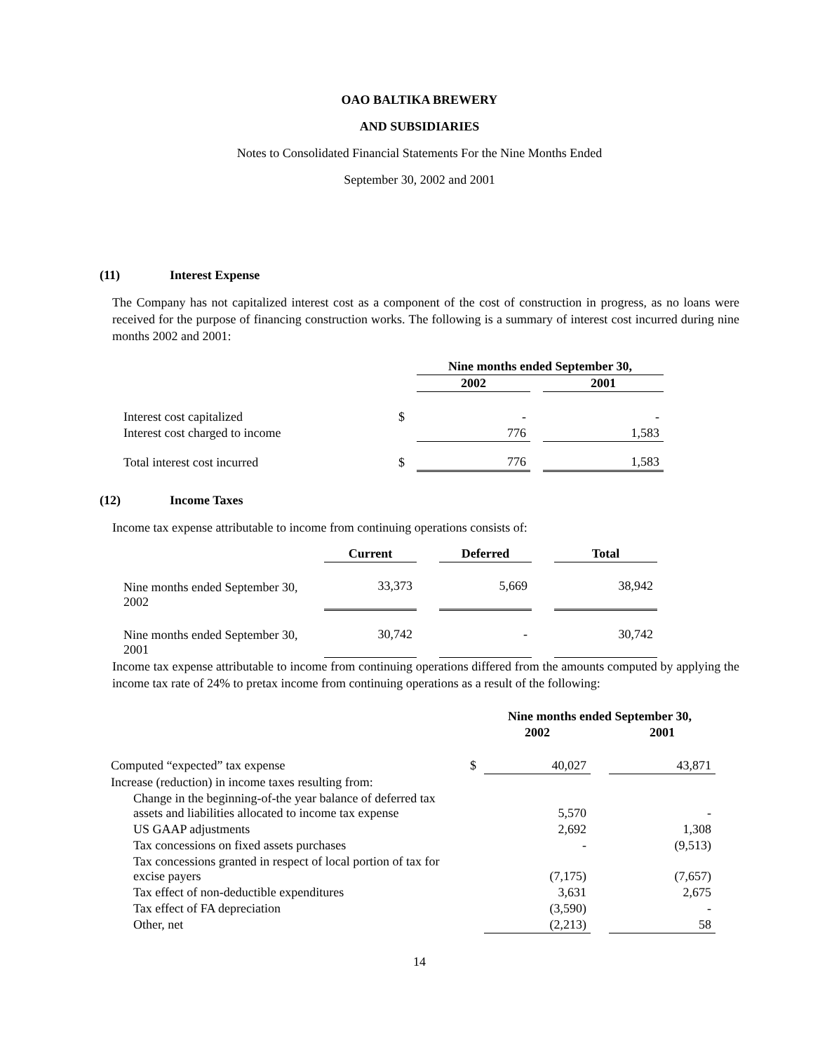OAO BALTIKA BREWERY
AND SUBSIDIARIES
Notes to Consolidated Financial Statements For the Nine Months Ended
September 30, 2002 and 2001
(11) Interest Expense
The Company has not capitalized interest cost as a component of the cost of construction in progress, as no loans were received for the purpose of financing construction works. The following is a summary of interest cost incurred during nine months 2002 and 2001:
| | | Nine months ended September 30, | | |
| | | 2002 | | 2001 |
| Interest cost capitalized | $ | - | | - |
| Interest cost charged to income | | 776 | | 1,583 |
| Total interest cost incurred | $ | 776 | | 1,583 |
(12) Income Taxes
Income tax expense attributable to income from continuing operations consists of:
| | Current | | Deferred | | Total |
| Nine months ended September 30, 2002 | 33,373 | | 5,669 | | 38,942 |
| Nine months ended September 30, 2001 | 30,742 | | - | | 30,742 |
Income tax expense attributable to income from continuing operations differed from the amounts computed by applying the income tax rate of 24% to pretax income from continuing operations as a result of the following:
| | | Nine months ended September 30, | | |
| | | 2002 | | 2001 |
| Computed “expected” tax expense | $ | 40,027 | | 43,871 |
| Increase (reduction) in income taxes resulting from: | | | | |
| Change in the beginning-of-the year balance of deferred tax assets and liabilities allocated to income tax expense | | 5,570 | | - |
| US GAAP adjustments | | 2,692 | | 1,308 |
| Tax concessions on fixed assets purchases | | - | | (9,513) |
| Tax concessions granted in respect of local portion of tax for excise payers | | (7,175) | | (7,657) |
| Tax effect of non-deductible expenditures | | 3,631 | | 2,675 |
| Tax effect of FA depreciation | | (3,590) | | - |
| Other, net | | (2,213) | | 58 |
14